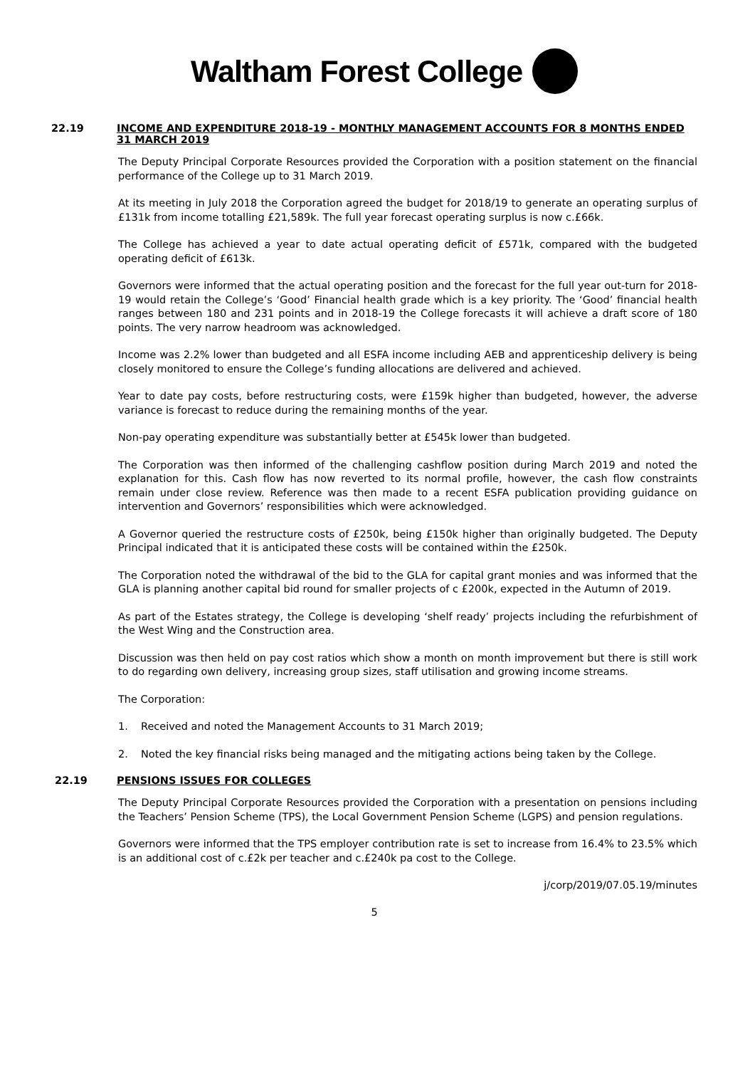Waltham Forest College
22.19 INCOME AND EXPENDITURE 2018-19 - MONTHLY MANAGEMENT ACCOUNTS FOR 8 MONTHS ENDED 31 MARCH 2019
The Deputy Principal Corporate Resources provided the Corporation with a position statement on the financial performance of the College up to 31 March 2019.
At its meeting in July 2018 the Corporation agreed the budget for 2018/19 to generate an operating surplus of £131k from income totalling £21,589k. The full year forecast operating surplus is now c.£66k.
The College has achieved a year to date actual operating deficit of £571k, compared with the budgeted operating deficit of £613k.
Governors were informed that the actual operating position and the forecast for the full year out-turn for 2018-19 would retain the College’s ‘Good’ Financial health grade which is a key priority. The ‘Good’ financial health ranges between 180 and 231 points and in 2018-19 the College forecasts it will achieve a draft score of 180 points. The very narrow headroom was acknowledged.
Income was 2.2% lower than budgeted and all ESFA income including AEB and apprenticeship delivery is being closely monitored to ensure the College’s funding allocations are delivered and achieved.
Year to date pay costs, before restructuring costs, were £159k higher than budgeted, however, the adverse variance is forecast to reduce during the remaining months of the year.
Non-pay operating expenditure was substantially better at £545k lower than budgeted.
The Corporation was then informed of the challenging cashflow position during March 2019 and noted the explanation for this. Cash flow has now reverted to its normal profile, however, the cash flow constraints remain under close review. Reference was then made to a recent ESFA publication providing guidance on intervention and Governors’ responsibilities which were acknowledged.
A Governor queried the restructure costs of £250k, being £150k higher than originally budgeted. The Deputy Principal indicated that it is anticipated these costs will be contained within the £250k.
The Corporation noted the withdrawal of the bid to the GLA for capital grant monies and was informed that the GLA is planning another capital bid round for smaller projects of c £200k, expected in the Autumn of 2019.
As part of the Estates strategy, the College is developing ‘shelf ready’ projects including the refurbishment of the West Wing and the Construction area.
Discussion was then held on pay cost ratios which show a month on month improvement but there is still work to do regarding own delivery, increasing group sizes, staff utilisation and growing income streams.
The Corporation:
1. Received and noted the Management Accounts to 31 March 2019;
2. Noted the key financial risks being managed and the mitigating actions being taken by the College.
22.19 PENSIONS ISSUES FOR COLLEGES
The Deputy Principal Corporate Resources provided the Corporation with a presentation on pensions including the Teachers’ Pension Scheme (TPS), the Local Government Pension Scheme (LGPS) and pension regulations.
Governors were informed that the TPS employer contribution rate is set to increase from 16.4% to 23.5% which is an additional cost of c.£2k per teacher and c.£240k pa cost to the College.
j/corp/2019/07.05.19/minutes
5